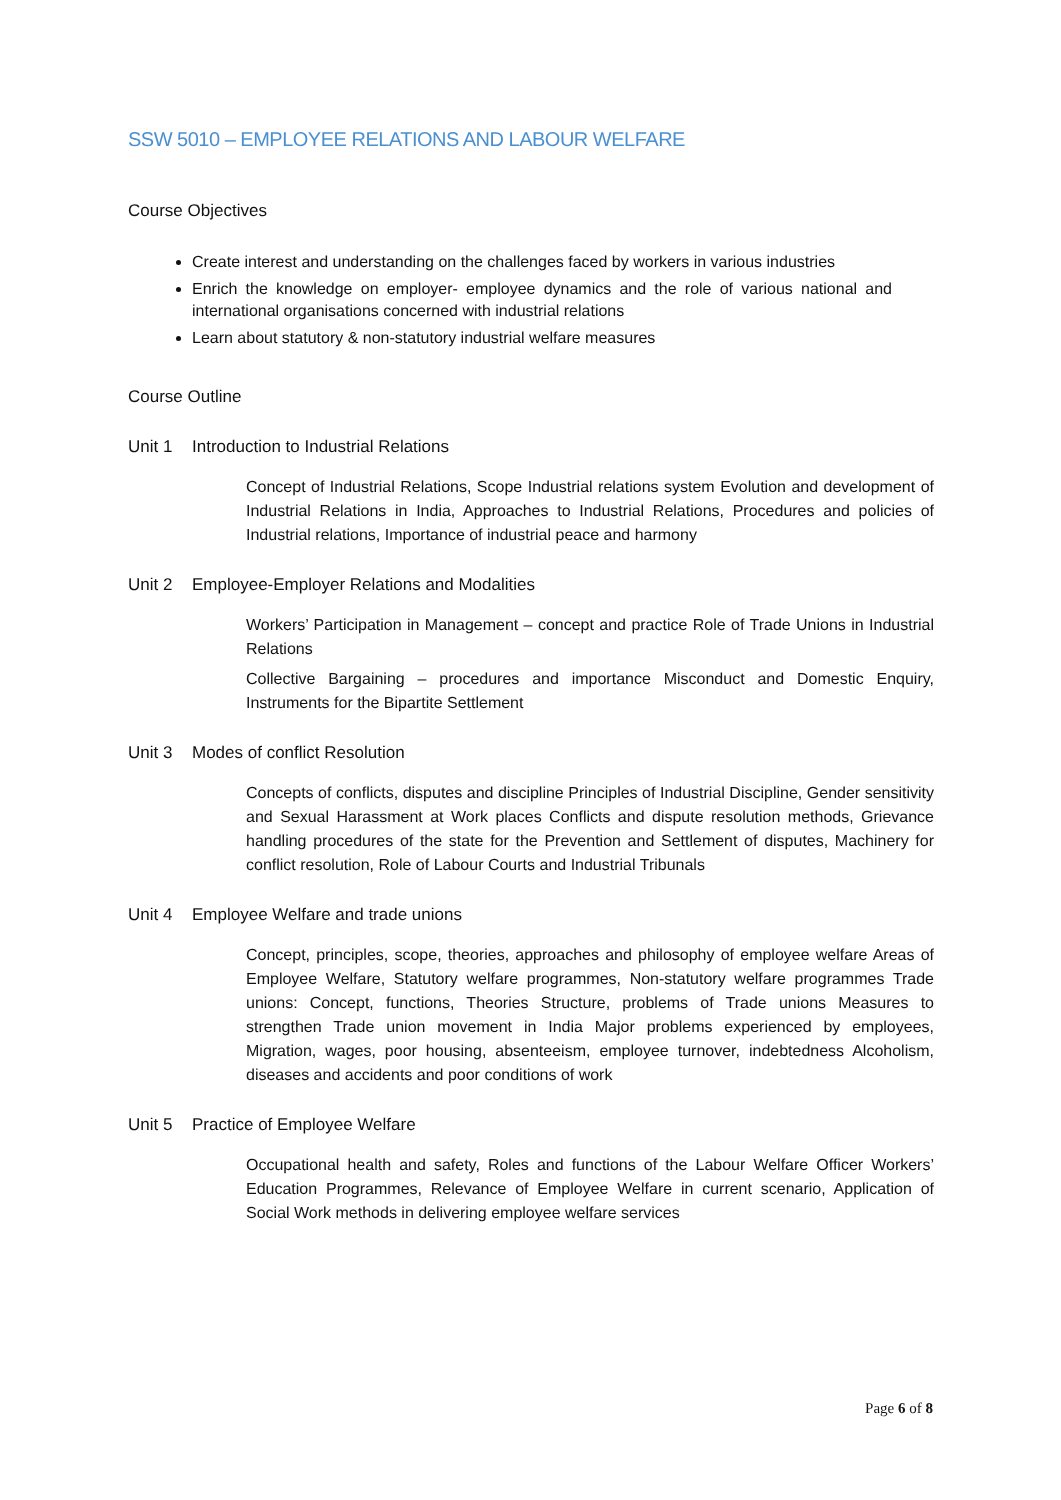SSW 5010 – EMPLOYEE RELATIONS AND LABOUR WELFARE
Course Objectives
Create interest and understanding on the challenges faced by workers in various industries
Enrich the knowledge on employer- employee dynamics and the role of various national and international organisations concerned with industrial relations
Learn about statutory & non-statutory industrial welfare measures
Course Outline
Unit 1 Introduction to Industrial Relations
Concept of Industrial Relations, Scope Industrial relations system Evolution and development of Industrial Relations in India, Approaches to Industrial Relations, Procedures and policies of Industrial relations, Importance of industrial peace and harmony
Unit 2 Employee-Employer Relations and Modalities
Workers’ Participation in Management – concept and practice Role of Trade Unions in Industrial Relations
Collective Bargaining – procedures and importance Misconduct and Domestic Enquiry, Instruments for the Bipartite Settlement
Unit 3 Modes of conflict Resolution
Concepts of conflicts, disputes and discipline Principles of Industrial Discipline, Gender sensitivity and Sexual Harassment at Work places Conflicts and dispute resolution methods, Grievance handling procedures of the state for the Prevention and Settlement of disputes, Machinery for conflict resolution, Role of Labour Courts and Industrial Tribunals
Unit 4 Employee Welfare and trade unions
Concept, principles, scope, theories, approaches and philosophy of employee welfare Areas of Employee Welfare, Statutory welfare programmes, Non-statutory welfare programmes Trade unions: Concept, functions, Theories Structure, problems of Trade unions Measures to strengthen Trade union movement in India Major problems experienced by employees, Migration, wages, poor housing, absenteeism, employee turnover, indebtedness Alcoholism, diseases and accidents and poor conditions of work
Unit 5 Practice of Employee Welfare
Occupational health and safety, Roles and functions of the Labour Welfare Officer Workers’ Education Programmes, Relevance of Employee Welfare in current scenario, Application of Social Work methods in delivering employee welfare services
Page 6 of 8